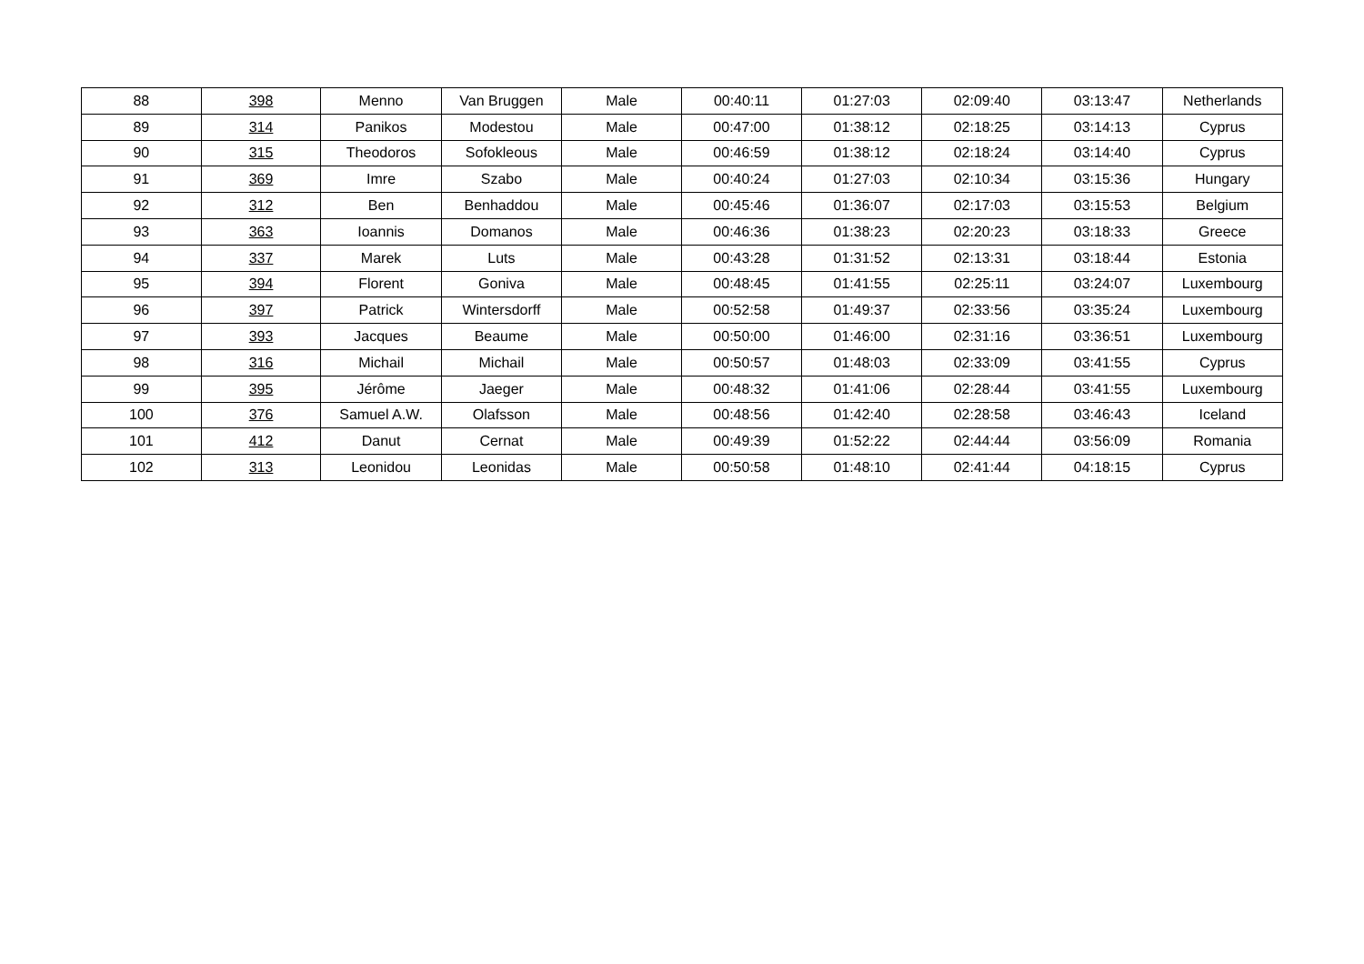| 88 | 398 | Menno | Van Bruggen | Male | 00:40:11 | 01:27:03 | 02:09:40 | 03:13:47 | Netherlands |
| 89 | 314 | Panikos | Modestou | Male | 00:47:00 | 01:38:12 | 02:18:25 | 03:14:13 | Cyprus |
| 90 | 315 | Theodoros | Sofokleous | Male | 00:46:59 | 01:38:12 | 02:18:24 | 03:14:40 | Cyprus |
| 91 | 369 | Imre | Szabo | Male | 00:40:24 | 01:27:03 | 02:10:34 | 03:15:36 | Hungary |
| 92 | 312 | Ben | Benhaddou | Male | 00:45:46 | 01:36:07 | 02:17:03 | 03:15:53 | Belgium |
| 93 | 363 | Ioannis | Domanos | Male | 00:46:36 | 01:38:23 | 02:20:23 | 03:18:33 | Greece |
| 94 | 337 | Marek | Luts | Male | 00:43:28 | 01:31:52 | 02:13:31 | 03:18:44 | Estonia |
| 95 | 394 | Florent | Goniva | Male | 00:48:45 | 01:41:55 | 02:25:11 | 03:24:07 | Luxembourg |
| 96 | 397 | Patrick | Wintersdorff | Male | 00:52:58 | 01:49:37 | 02:33:56 | 03:35:24 | Luxembourg |
| 97 | 393 | Jacques | Beaume | Male | 00:50:00 | 01:46:00 | 02:31:16 | 03:36:51 | Luxembourg |
| 98 | 316 | Michail | Michail | Male | 00:50:57 | 01:48:03 | 02:33:09 | 03:41:55 | Cyprus |
| 99 | 395 | Jérôme | Jaeger | Male | 00:48:32 | 01:41:06 | 02:28:44 | 03:41:55 | Luxembourg |
| 100 | 376 | Samuel A.W. | Olafsson | Male | 00:48:56 | 01:42:40 | 02:28:58 | 03:46:43 | Iceland |
| 101 | 412 | Danut | Cernat | Male | 00:49:39 | 01:52:22 | 02:44:44 | 03:56:09 | Romania |
| 102 | 313 | Leonidou | Leonidas | Male | 00:50:58 | 01:48:10 | 02:41:44 | 04:18:15 | Cyprus |